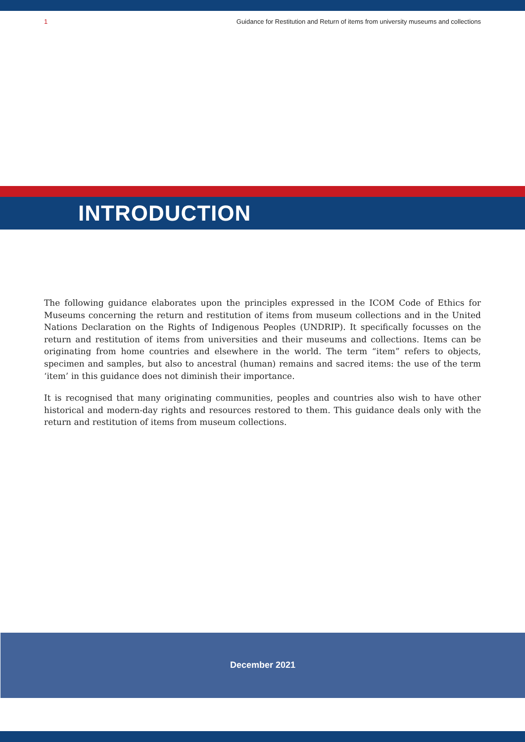1 Guidance for Restitution and Return of items from university museums and collections
INTRODUCTION
The following guidance elaborates upon the principles expressed in the ICOM Code of Ethics for Museums concerning the return and restitution of items from museum collections and in the United Nations Declaration on the Rights of Indigenous Peoples (UNDRIP). It specifically focusses on the return and restitution of items from universities and their museums and collections. Items can be originating from home countries and elsewhere in the world. The term “item” refers to objects, specimen and samples, but also to ancestral (human) remains and sacred items: the use of the term ‘item’ in this guidance does not diminish their importance.
It is recognised that many originating communities, peoples and countries also wish to have other historical and modern-day rights and resources restored to them. This guidance deals only with the return and restitution of items from museum collections.
December 2021